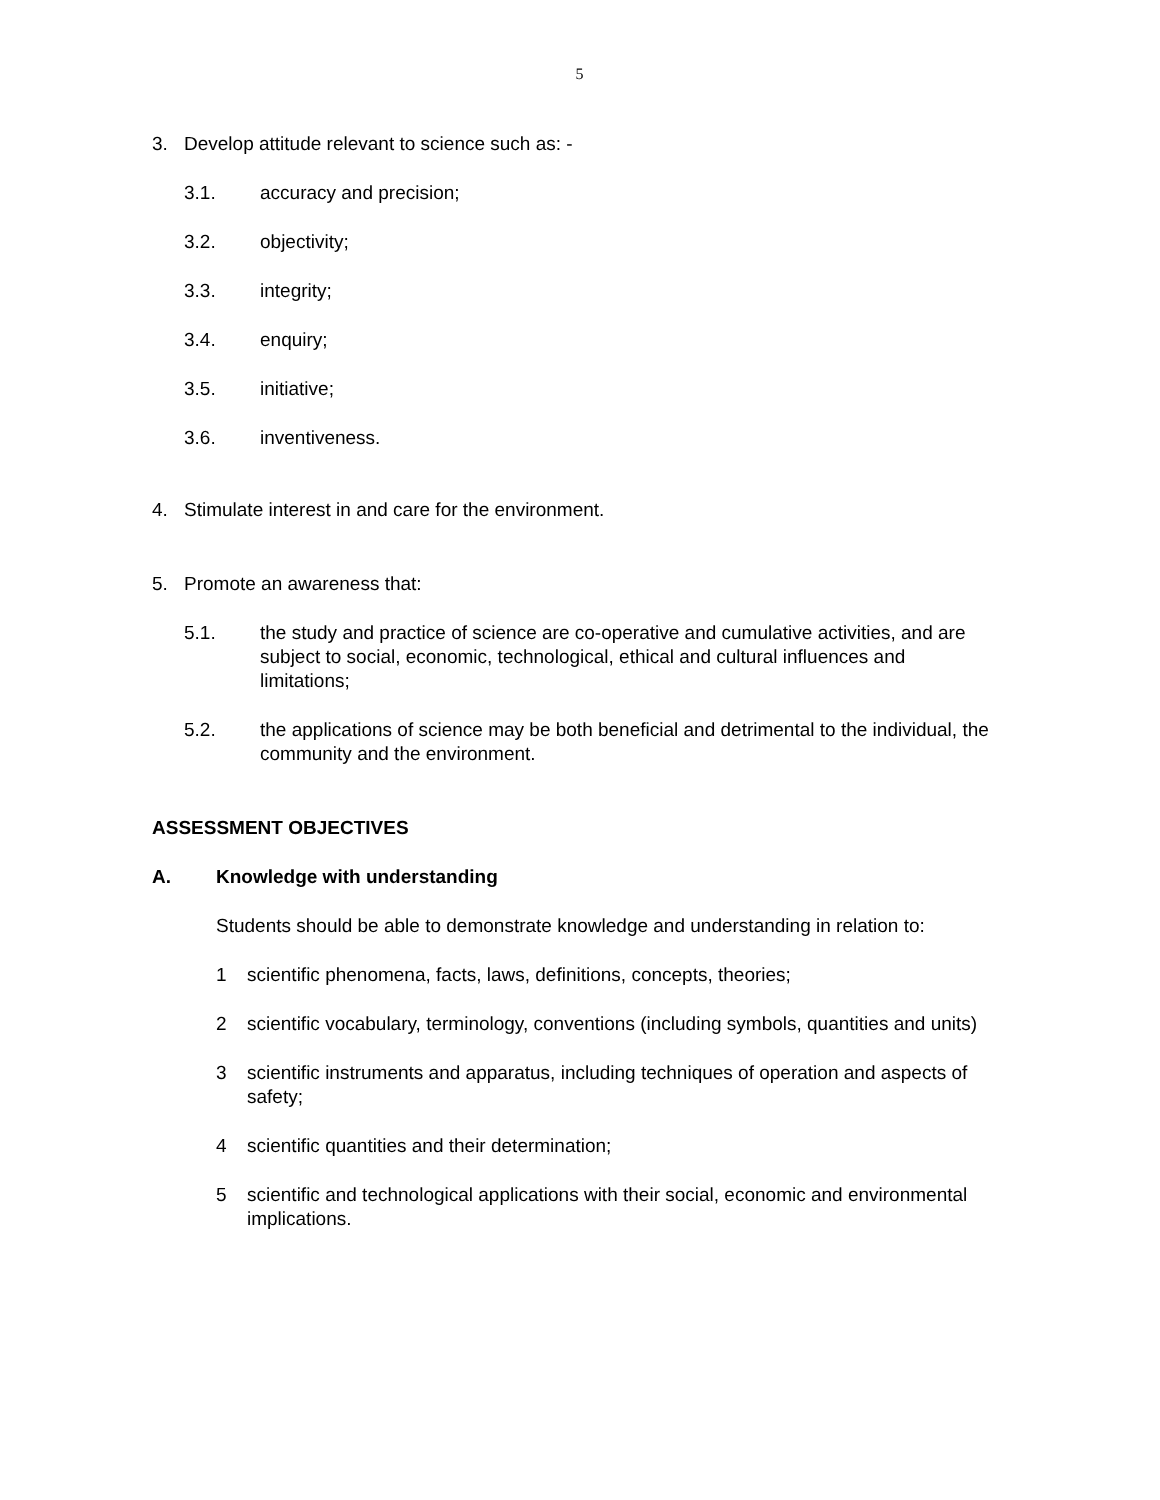5
3. Develop attitude relevant to science such as: -
3.1. accuracy and precision;
3.2. objectivity;
3.3. integrity;
3.4. enquiry;
3.5. initiative;
3.6. inventiveness.
4. Stimulate interest in and care for the environment.
5. Promote an awareness that:
5.1. the study and practice of science are co-operative and cumulative activities, and are subject to social, economic, technological, ethical and cultural influences and limitations;
5.2. the applications of science may be both beneficial and detrimental to the individual, the community and the environment.
ASSESSMENT OBJECTIVES
A. Knowledge with understanding
Students should be able to demonstrate knowledge and understanding in relation to:
1 scientific phenomena, facts, laws, definitions, concepts, theories;
2 scientific vocabulary, terminology, conventions (including symbols, quantities and units)
3 scientific instruments and apparatus, including techniques of operation and aspects of safety;
4 scientific quantities and their determination;
5 scientific and technological applications with their social, economic and environmental implications.